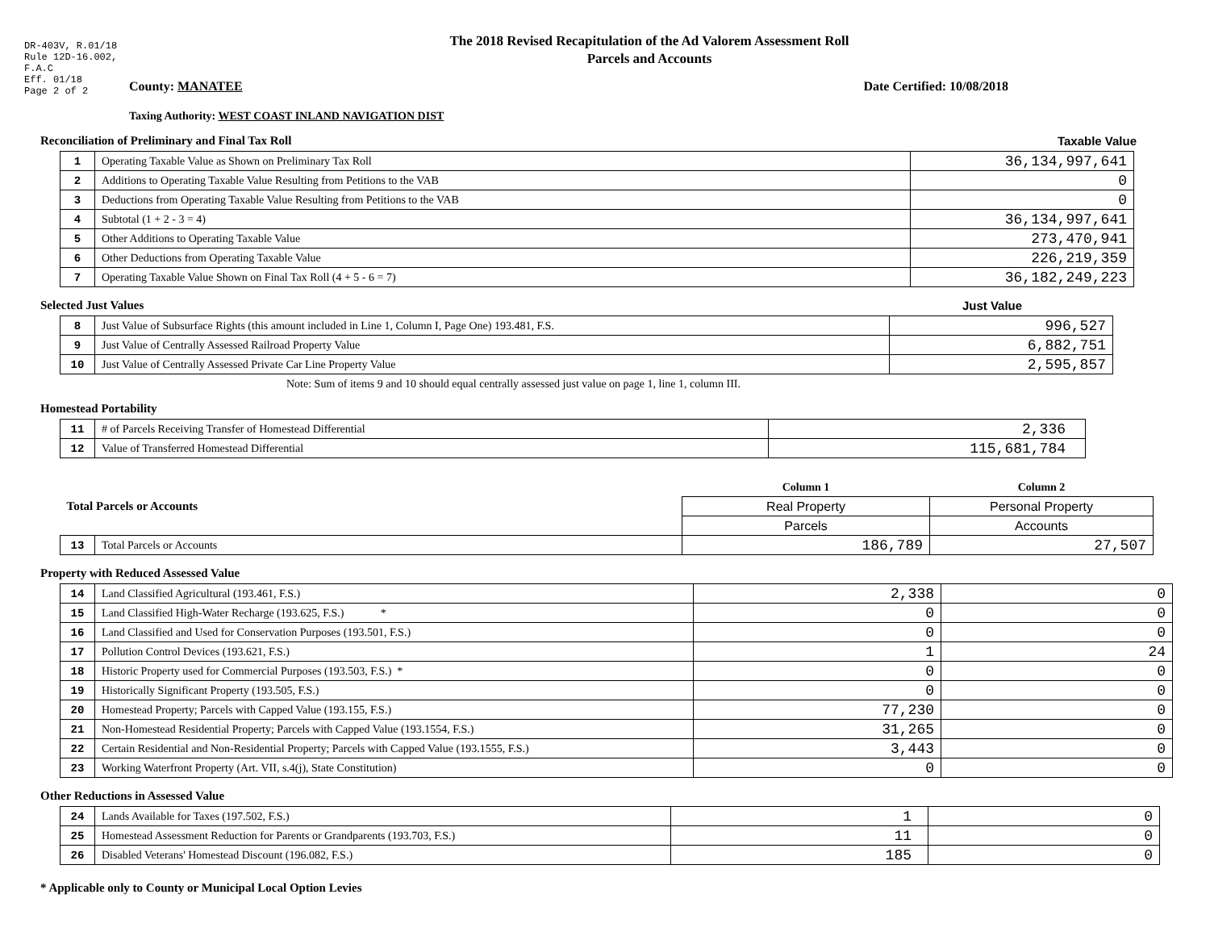DR-403V, R.01/18
Rule 12D-16.002,
F.A.C
Eff. 01/18
Page 2 of 2
The 2018 Revised Recapitulation of the Ad Valorem Assessment Roll
Parcels and Accounts
County: MANATEE Date Certified: 10/08/2018
Taxing Authority: WEST COAST INLAND NAVIGATION DIST
Reconciliation of Preliminary and Final Tax Roll Taxable Value
| 1 | Operating Taxable Value as Shown on Preliminary Tax Roll | 36,134,997,641 |
| 2 | Additions to Operating Taxable Value Resulting from Petitions to the VAB | 0 |
| 3 | Deductions from Operating Taxable Value Resulting from Petitions to the VAB | 0 |
| 4 | Subtotal (1 + 2 - 3 = 4) | 36,134,997,641 |
| 5 | Other Additions to Operating Taxable Value | 273,470,941 |
| 6 | Other Deductions from Operating Taxable Value | 226,219,359 |
| 7 | Operating Taxable Value Shown on Final Tax Roll (4 + 5 - 6 = 7) | 36,182,249,223 |
Selected Just Values Just Value
| 8 | Just Value of Subsurface Rights (this amount included in Line 1, Column I, Page One) 193.481, F.S. | 996,527 |
| 9 | Just Value of Centrally Assessed Railroad Property Value | 6,882,751 |
| 10 | Just Value of Centrally Assessed Private Car Line Property Value | 2,595,857 |
Note: Sum of items 9 and 10 should equal centrally assessed just value on page 1, line 1, column III.
Homestead Portability
| 11 | # of Parcels Receiving Transfer of Homestead Differential | 2,336 |
| 12 | Value of Transferred Homestead Differential | 115,681,784 |
| Total Parcels or Accounts | | Column 1 | Column 2 |
| | | Real Property | Personal Property |
| | | Parcels | Accounts |
| 13 | Total Parcels or Accounts | 186,789 | 27,507 |
Property with Reduced Assessed Value
| 14 | Land Classified Agricultural (193.461, F.S.) | 2,338 | 0 |
| 15 | Land Classified High-Water Recharge (193.625, F.S.) * | 0 | 0 |
| 16 | Land Classified and Used for Conservation Purposes (193.501, F.S.) | 0 | 0 |
| 17 | Pollution Control Devices (193.621, F.S.) | 1 | 24 |
| 18 | Historic Property used for Commercial Purposes (193.503, F.S.) * | 0 | 0 |
| 19 | Historically Significant Property (193.505, F.S.) | 0 | 0 |
| 20 | Homestead Property; Parcels with Capped Value (193.155, F.S.) | 77,230 | 0 |
| 21 | Non-Homestead Residential Property; Parcels with Capped Value (193.1554, F.S.) | 31,265 | 0 |
| 22 | Certain Residential and Non-Residential Property; Parcels with Capped Value (193.1555, F.S.) | 3,443 | 0 |
| 23 | Working Waterfront Property (Art. VII, s.4(j), State Constitution) | 0 | 0 |
Other Reductions in Assessed Value
| 24 | Lands Available for Taxes (197.502, F.S.) | 1 | 0 |
| 25 | Homestead Assessment Reduction for Parents or Grandparents (193.703, F.S.) | 11 | 0 |
| 26 | Disabled Veterans' Homestead Discount (196.082, F.S.) | 185 | 0 |
* Applicable only to County or Municipal Local Option Levies